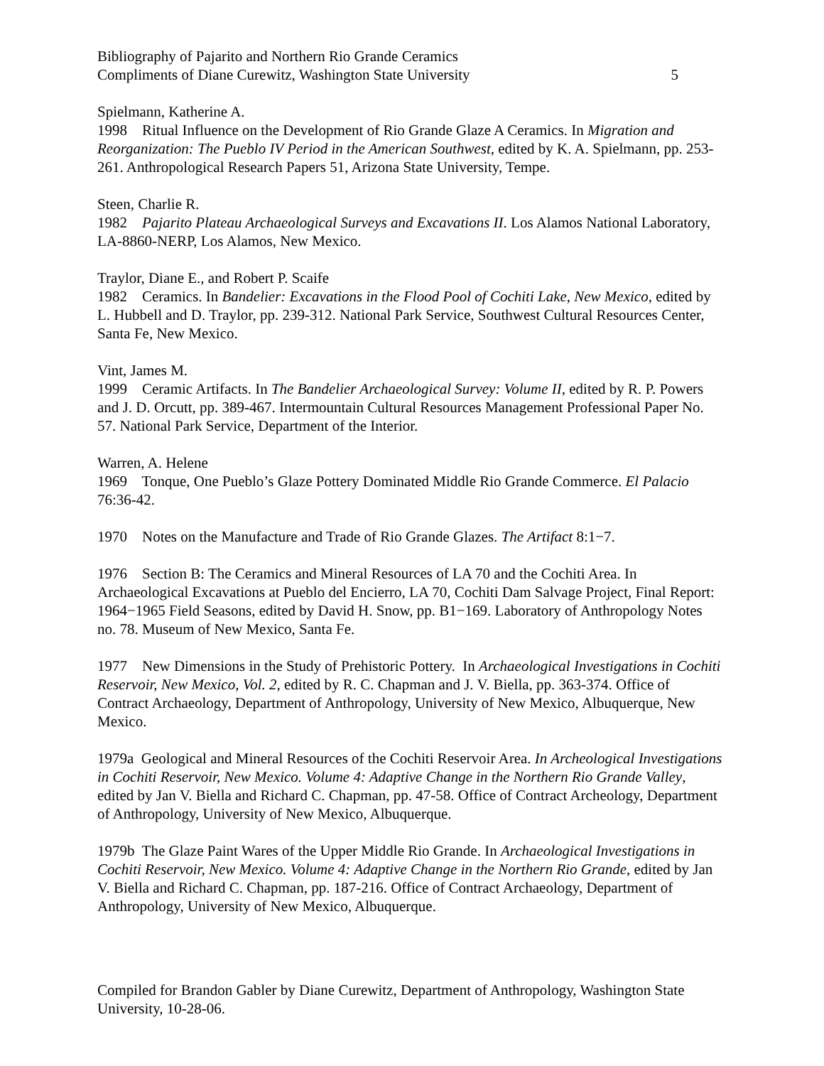Bibliography of Pajarito and Northern Rio Grande Ceramics
Compliments of Diane Curewitz, Washington State University 5
Spielmann, Katherine A.
1998 Ritual Influence on the Development of Rio Grande Glaze A Ceramics. In Migration and Reorganization: The Pueblo IV Period in the American Southwest, edited by K. A. Spielmann, pp. 253-261. Anthropological Research Papers 51, Arizona State University, Tempe.
Steen, Charlie R.
1982 Pajarito Plateau Archaeological Surveys and Excavations II. Los Alamos National Laboratory, LA-8860-NERP, Los Alamos, New Mexico.
Traylor, Diane E., and Robert P. Scaife
1982 Ceramics. In Bandelier: Excavations in the Flood Pool of Cochiti Lake, New Mexico, edited by L. Hubbell and D. Traylor, pp. 239-312. National Park Service, Southwest Cultural Resources Center, Santa Fe, New Mexico.
Vint, James M.
1999 Ceramic Artifacts. In The Bandelier Archaeological Survey: Volume II, edited by R. P. Powers and J. D. Orcutt, pp. 389-467. Intermountain Cultural Resources Management Professional Paper No. 57. National Park Service, Department of the Interior.
Warren, A. Helene
1969 Tonque, One Pueblo’s Glaze Pottery Dominated Middle Rio Grande Commerce. El Palacio 76:36-42.
1970 Notes on the Manufacture and Trade of Rio Grande Glazes. The Artifact 8:1−7.
1976 Section B: The Ceramics and Mineral Resources of LA 70 and the Cochiti Area. In Archaeological Excavations at Pueblo del Encierro, LA 70, Cochiti Dam Salvage Project, Final Report: 1964−1965 Field Seasons, edited by David H. Snow, pp. B1−169. Laboratory of Anthropology Notes no. 78. Museum of New Mexico, Santa Fe.
1977 New Dimensions in the Study of Prehistoric Pottery. In Archaeological Investigations in Cochiti Reservoir, New Mexico, Vol. 2, edited by R. C. Chapman and J. V. Biella, pp. 363-374. Office of Contract Archaeology, Department of Anthropology, University of New Mexico, Albuquerque, New Mexico.
1979a Geological and Mineral Resources of the Cochiti Reservoir Area. In Archeological Investigations in Cochiti Reservoir, New Mexico. Volume 4: Adaptive Change in the Northern Rio Grande Valley, edited by Jan V. Biella and Richard C. Chapman, pp. 47-58. Office of Contract Archeology, Department of Anthropology, University of New Mexico, Albuquerque.
1979b The Glaze Paint Wares of the Upper Middle Rio Grande. In Archaeological Investigations in Cochiti Reservoir, New Mexico. Volume 4: Adaptive Change in the Northern Rio Grande, edited by Jan V. Biella and Richard C. Chapman, pp. 187-216. Office of Contract Archaeology, Department of Anthropology, University of New Mexico, Albuquerque.
Compiled for Brandon Gabler by Diane Curewitz, Department of Anthropology, Washington State University, 10-28-06.